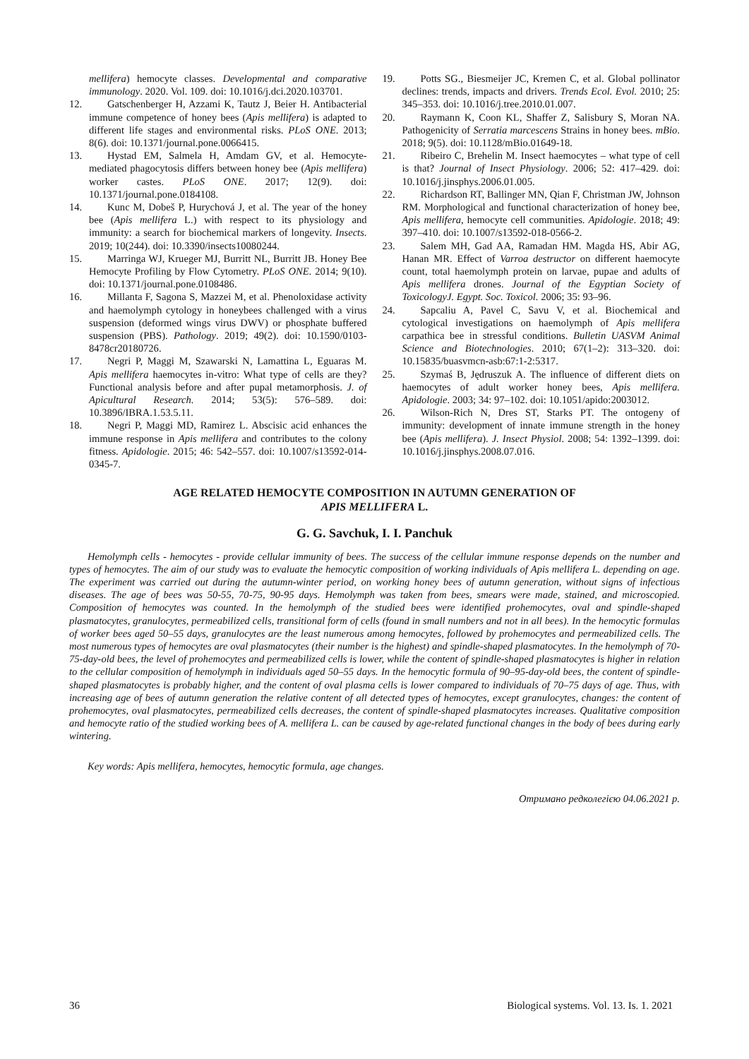mellifera) hemocyte classes. Developmental and comparative immunology. 2020. Vol. 109. doi: 10.1016/j.dci.2020.103701.
12. Gatschenberger H, Azzami K, Tautz J, Beier H. Antibacterial immune competence of honey bees (Apis mellifera) is adapted to different life stages and environmental risks. PLoS ONE. 2013; 8(6). doi: 10.1371/journal.pone.0066415.
13. Hystad EM, Salmela H, Amdam GV, et al. Hemocyte-mediated phagocytosis differs between honey bee (Apis mellifera) worker castes. PLoS ONE. 2017; 12(9). doi: 10.1371/journal.pone.0184108.
14. Kunc M, Dobeš P, Hurychová J, et al. The year of the honey bee (Apis mellifera L.) with respect to its physiology and immunity: a search for biochemical markers of longevity. Insects. 2019; 10(244). doi: 10.3390/insects10080244.
15. Marringa WJ, Krueger MJ, Burritt NL, Burritt JB. Honey Bee Hemocyte Profiling by Flow Cytometry. PLoS ONE. 2014; 9(10). doi: 10.1371/journal.pone.0108486.
16. Millanta F, Sagona S, Mazzei M, et al. Phenoloxidase activity and haemolymph cytology in honeybees challenged with a virus suspension (deformed wings virus DWV) or phosphate buffered suspension (PBS). Pathology. 2019; 49(2). doi: 10.1590/0103-8478cr20180726.
17. Negri P, Maggi M, Szawarski N, Lamattina L, Eguaras M. Apis mellifera haemocytes in-vitro: What type of cells are they? Functional analysis before and after pupal metamorphosis. J. of Apicultural Research. 2014; 53(5): 576–589. doi: 10.3896/IBRA.1.53.5.11.
18. Negri P, Maggi MD, Ramirez L. Abscisic acid enhances the immune response in Apis mellifera and contributes to the colony fitness. Apidologie. 2015; 46: 542–557. doi: 10.1007/s13592-014-0345-7.
19. Potts SG., Biesmeijer JC, Kremen C, et al. Global pollinator declines: trends, impacts and drivers. Trends Ecol. Evol. 2010; 25: 345–353. doi: 10.1016/j.tree.2010.01.007.
20. Raymann K, Coon KL, Shaffer Z, Salisbury S, Moran NA. Pathogenicity of Serratia marcescens Strains in honey bees. mBio. 2018; 9(5). doi: 10.1128/mBio.01649-18.
21. Ribeiro C, Brehelin M. Insect haemocytes – what type of cell is that? Journal of Insect Physiology. 2006; 52: 417–429. doi: 10.1016/j.jinsphys.2006.01.005.
22. Richardson RT, Ballinger MN, Qian F, Christman JW, Johnson RM. Morphological and functional characterization of honey bee, Apis mellifera, hemocyte cell communities. Apidologie. 2018; 49: 397–410. doi: 10.1007/s13592-018-0566-2.
23. Salem MH, Gad AA, Ramadan HM. Magda HS, Abir AG, Hanan MR. Effect of Varroa destructor on different haemocyte count, total haemolymph protein on larvae, pupae and adults of Apis mellifera drones. Journal of the Egyptian Society of ToxicologyJ. Egypt. Soc. Toxicol. 2006; 35: 93–96.
24. Sapcaliu A, Pavel C, Savu V, et al. Biochemical and cytological investigations on haemolymph of Apis mellifera carpathica bee in stressful conditions. Bulletin UASVM Animal Science and Biotechnologies. 2010; 67(1–2): 313–320. doi: 10.15835/buasvmcn-asb:67:1-2:5317.
25. Szymaś B, Jędruszuk A. The influence of different diets on haemocytes of adult worker honey bees, Apis mellifera. Apidologie. 2003; 34: 97–102. doi: 10.1051/apido:2003012.
26. Wilson-Rich N, Dres ST, Starks PT. The ontogeny of immunity: development of innate immune strength in the honey bee (Apis mellifera). J. Insect Physiol. 2008; 54: 1392–1399. doi: 10.1016/j.jinsphys.2008.07.016.
AGE RELATED HEMOCYTE COMPOSITION IN AUTUMN GENERATION OF
APIS MELLIFERA L.
G. G. Savchuk, I. I. Panchuk
Hemolymph cells - hemocytes - provide cellular immunity of bees. The success of the cellular immune response depends on the number and types of hemocytes. The aim of our study was to evaluate the hemocytic composition of working individuals of Apis mellifera L. depending on age. The experiment was carried out during the autumn-winter period, on working honey bees of autumn generation, without signs of infectious diseases. The age of bees was 50-55, 70-75, 90-95 days. Hemolymph was taken from bees, smears were made, stained, and microscopied. Composition of hemocytes was counted. In the hemolymph of the studied bees were identified prohemocytes, oval and spindle-shaped plasmatocytes, granulocytes, permeabilized cells, transitional form of cells (found in small numbers and not in all bees). In the hemocytic formulas of worker bees aged 50–55 days, granulocytes are the least numerous among hemocytes, followed by prohemocytes and permeabilized cells. The most numerous types of hemocytes are oval plasmatocytes (their number is the highest) and spindle-shaped plasmatocytes. In the hemolymph of 70-75-day-old bees, the level of prohemocytes and permeabilized cells is lower, while the content of spindle-shaped plasmatocytes is higher in relation to the cellular composition of hemolymph in individuals aged 50–55 days. In the hemocytic formula of 90–95-day-old bees, the content of spindle-shaped plasmatocytes is probably higher, and the content of oval plasma cells is lower compared to individuals of 70–75 days of age. Thus, with increasing age of bees of autumn generation the relative content of all detected types of hemocytes, except granulocytes, changes: the content of prohemocytes, oval plasmatocytes, permeabilized cells decreases, the content of spindle-shaped plasmatocytes increases. Qualitative composition and hemocyte ratio of the studied working bees of A. mellifera L. can be caused by age-related functional changes in the body of bees during early wintering.
Key words: Apis mellifera, hemocytes, hemocytic formula, age changes.
Отримано редколегією 04.06.2021 р.
36 Biological systems. Vol. 13. Is. 1. 2021